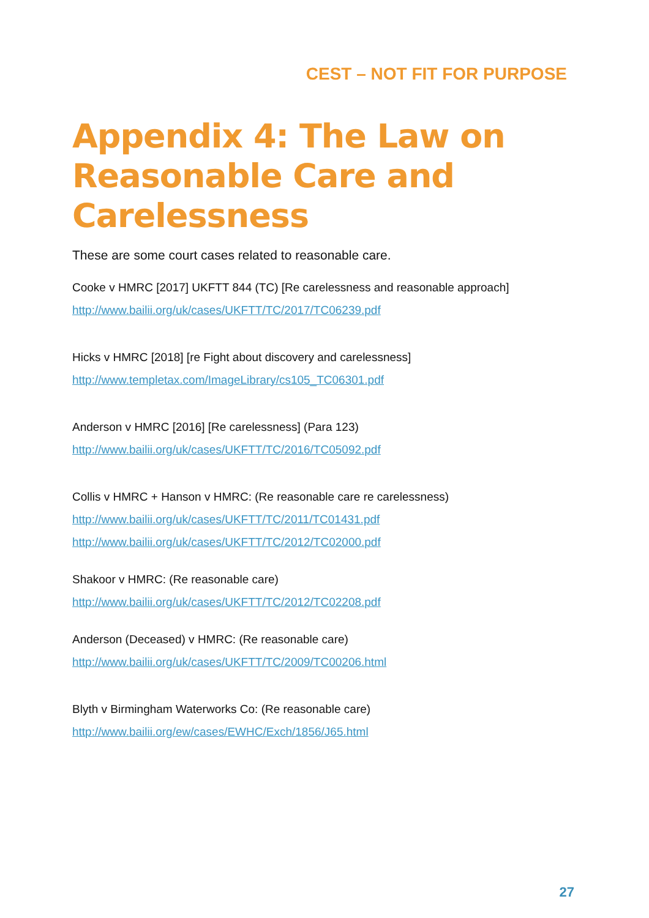CEST – NOT FIT FOR PURPOSE
Appendix 4: The Law on Reasonable Care and Carelessness
These are some court cases related to reasonable care.
Cooke v HMRC [2017] UKFTT 844 (TC) [Re carelessness and reasonable approach]
http://www.bailii.org/uk/cases/UKFTT/TC/2017/TC06239.pdf
Hicks v HMRC [2018] [re Fight about discovery and carelessness]
http://www.templetax.com/ImageLibrary/cs105_TC06301.pdf
Anderson v HMRC [2016] [Re carelessness] (Para 123)
http://www.bailii.org/uk/cases/UKFTT/TC/2016/TC05092.pdf
Collis v HMRC + Hanson v HMRC: (Re reasonable care re carelessness)
http://www.bailii.org/uk/cases/UKFTT/TC/2011/TC01431.pdf
http://www.bailii.org/uk/cases/UKFTT/TC/2012/TC02000.pdf
Shakoor v HMRC: (Re reasonable care)
http://www.bailii.org/uk/cases/UKFTT/TC/2012/TC02208.pdf
Anderson (Deceased) v HMRC: (Re reasonable care)
http://www.bailii.org/uk/cases/UKFTT/TC/2009/TC00206.html
Blyth v Birmingham Waterworks Co: (Re reasonable care)
http://www.bailii.org/ew/cases/EWHC/Exch/1856/J65.html
27